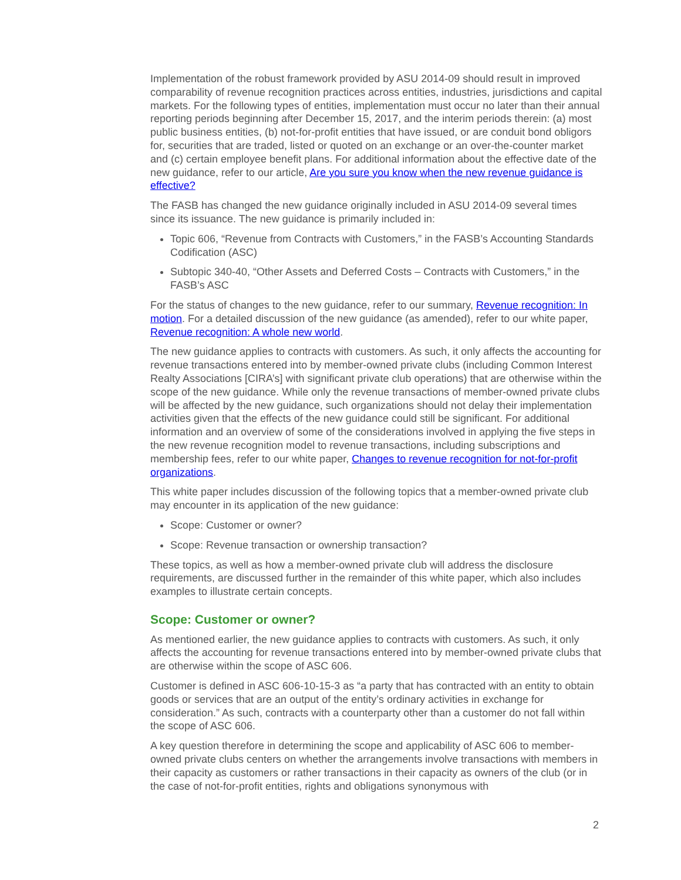Implementation of the robust framework provided by ASU 2014-09 should result in improved comparability of revenue recognition practices across entities, industries, jurisdictions and capital markets. For the following types of entities, implementation must occur no later than their annual reporting periods beginning after December 15, 2017, and the interim periods therein: (a) most public business entities, (b) not-for-profit entities that have issued, or are conduit bond obligors for, securities that are traded, listed or quoted on an exchange or an over-the-counter market and (c) certain employee benefit plans. For additional information about the effective date of the new guidance, refer to our article, Are you sure you know when the new revenue guidance is effective?
The FASB has changed the new guidance originally included in ASU 2014-09 several times since its issuance. The new guidance is primarily included in:
Topic 606, “Revenue from Contracts with Customers,” in the FASB’s Accounting Standards Codification (ASC)
Subtopic 340-40, “Other Assets and Deferred Costs – Contracts with Customers,” in the FASB’s ASC
For the status of changes to the new guidance, refer to our summary, Revenue recognition: In motion. For a detailed discussion of the new guidance (as amended), refer to our white paper, Revenue recognition: A whole new world.
The new guidance applies to contracts with customers. As such, it only affects the accounting for revenue transactions entered into by member-owned private clubs (including Common Interest Realty Associations [CIRA’s] with significant private club operations) that are otherwise within the scope of the new guidance. While only the revenue transactions of member-owned private clubs will be affected by the new guidance, such organizations should not delay their implementation activities given that the effects of the new guidance could still be significant. For additional information and an overview of some of the considerations involved in applying the five steps in the new revenue recognition model to revenue transactions, including subscriptions and membership fees, refer to our white paper, Changes to revenue recognition for not-for-profit organizations.
This white paper includes discussion of the following topics that a member-owned private club may encounter in its application of the new guidance:
Scope: Customer or owner?
Scope: Revenue transaction or ownership transaction?
These topics, as well as how a member-owned private club will address the disclosure requirements, are discussed further in the remainder of this white paper, which also includes examples to illustrate certain concepts.
Scope: Customer or owner?
As mentioned earlier, the new guidance applies to contracts with customers. As such, it only affects the accounting for revenue transactions entered into by member-owned private clubs that are otherwise within the scope of ASC 606.
Customer is defined in ASC 606-10-15-3 as “a party that has contracted with an entity to obtain goods or services that are an output of the entity’s ordinary activities in exchange for consideration.” As such, contracts with a counterparty other than a customer do not fall within the scope of ASC 606.
A key question therefore in determining the scope and applicability of ASC 606 to member-owned private clubs centers on whether the arrangements involve transactions with members in their capacity as customers or rather transactions in their capacity as owners of the club (or in the case of not-for-profit entities, rights and obligations synonymous with
2